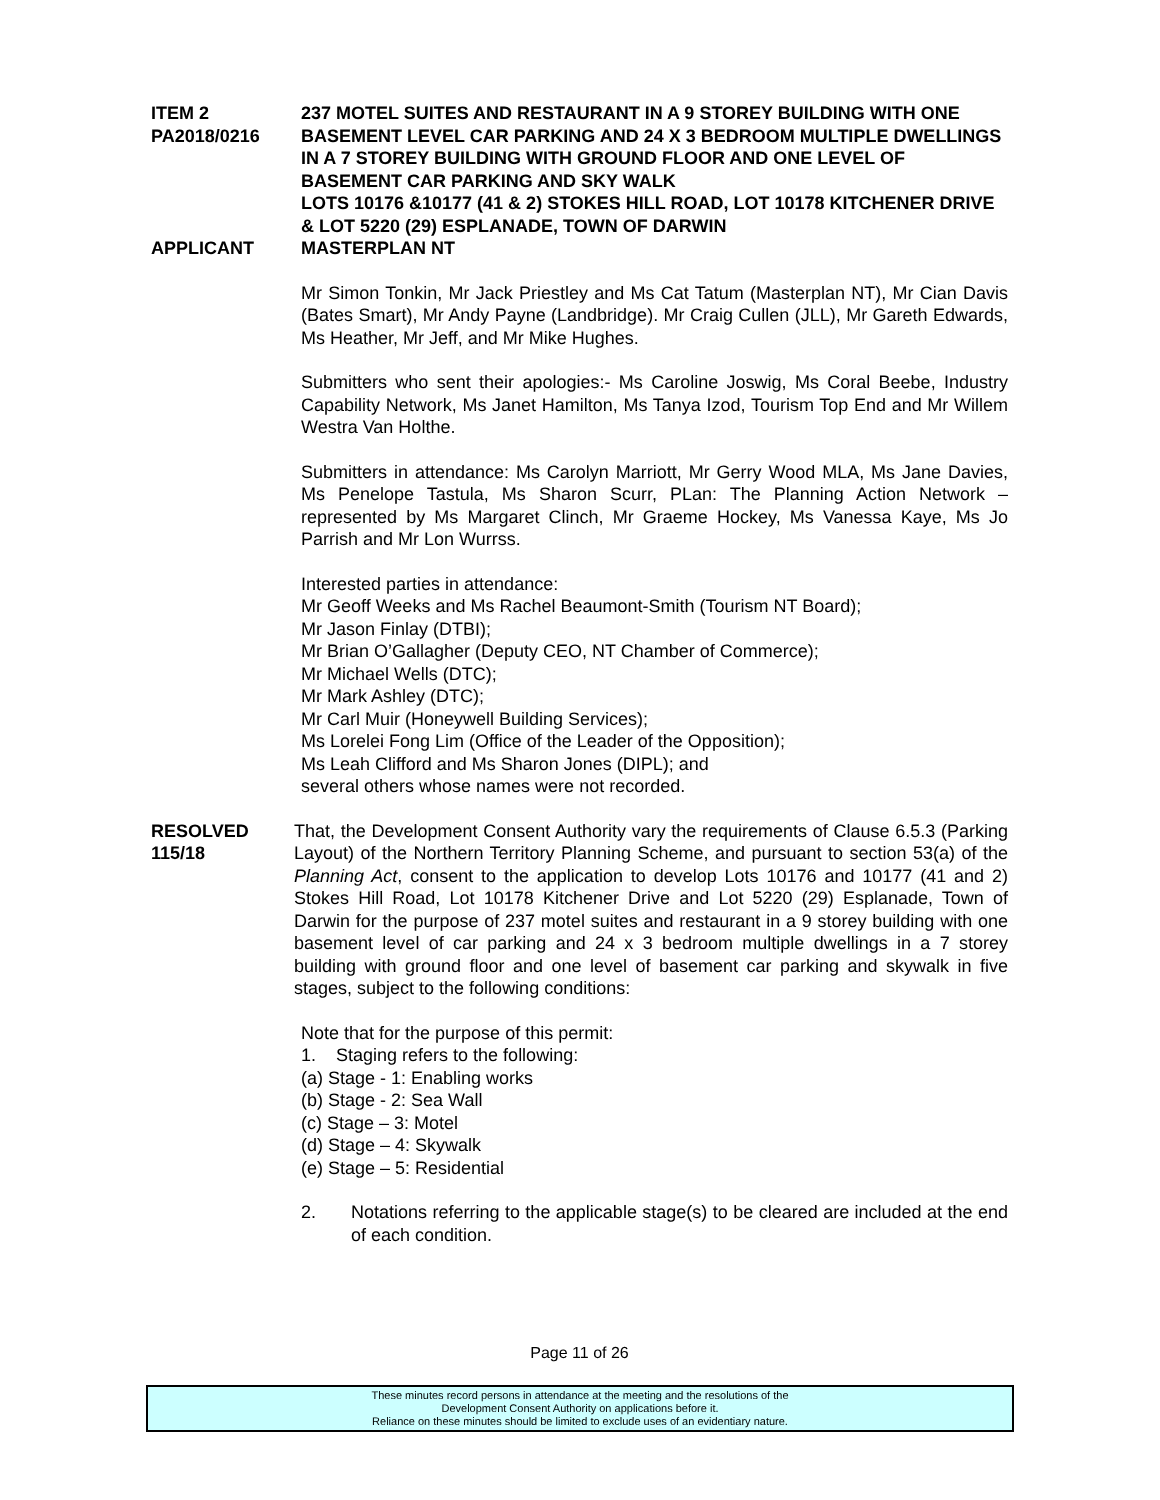ITEM 2
PA2018/0216
237 MOTEL SUITES AND RESTAURANT IN A 9 STOREY BUILDING WITH ONE BASEMENT LEVEL CAR PARKING AND 24 X 3 BEDROOM MULTIPLE DWELLINGS IN A 7 STOREY BUILDING WITH GROUND FLOOR AND ONE LEVEL OF BASEMENT CAR PARKING AND SKY WALK
LOTS 10176 &10177 (41 & 2) STOKES HILL ROAD, LOT 10178 KITCHENER DRIVE & LOT 5220 (29) ESPLANADE, TOWN OF DARWIN
APPLICANT MASTERPLAN NT
Mr Simon Tonkin, Mr Jack Priestley and Ms Cat Tatum (Masterplan NT), Mr Cian Davis (Bates Smart), Mr Andy Payne (Landbridge). Mr Craig Cullen (JLL), Mr Gareth Edwards, Ms Heather, Mr Jeff, and Mr Mike Hughes.
Submitters who sent their apologies:- Ms Caroline Joswig, Ms Coral Beebe, Industry Capability Network, Ms Janet Hamilton, Ms Tanya Izod, Tourism Top End and Mr Willem Westra Van Holthe.
Submitters in attendance: Ms Carolyn Marriott, Mr Gerry Wood MLA, Ms Jane Davies, Ms Penelope Tastula, Ms Sharon Scurr, PLan: The Planning Action Network – represented by Ms Margaret Clinch, Mr Graeme Hockey, Ms Vanessa Kaye, Ms Jo Parrish and Mr Lon Wurrss.
Interested parties in attendance:
Mr Geoff Weeks and Ms Rachel Beaumont-Smith (Tourism NT Board);
Mr Jason Finlay (DTBI);
Mr Brian O’Gallagher (Deputy CEO, NT Chamber of Commerce);
Mr Michael Wells (DTC);
Mr Mark Ashley (DTC);
Mr Carl Muir (Honeywell Building Services);
Ms Lorelei Fong Lim (Office of the Leader of the Opposition);
Ms Leah Clifford and Ms Sharon Jones (DIPL); and
several others whose names were not recorded.
RESOLVED
115/18
That, the Development Consent Authority vary the requirements of Clause 6.5.3 (Parking Layout) of the Northern Territory Planning Scheme, and pursuant to section 53(a) of the Planning Act, consent to the application to develop Lots 10176 and 10177 (41 and 2) Stokes Hill Road, Lot 10178 Kitchener Drive and Lot 5220 (29) Esplanade, Town of Darwin for the purpose of 237 motel suites and restaurant in a 9 storey building with one basement level of car parking and 24 x 3 bedroom multiple dwellings in a 7 storey building with ground floor and one level of basement car parking and skywalk in five stages, subject to the following conditions:
Note that for the purpose of this permit:
1. Staging refers to the following:
(a) Stage - 1: Enabling works
(b) Stage - 2: Sea Wall
(c) Stage – 3: Motel
(d) Stage – 4: Skywalk
(e) Stage – 5: Residential
2. Notations referring to the applicable stage(s) to be cleared are included at the end of each condition.
Page 11 of 26
These minutes record persons in attendance at the meeting and the resolutions of the
Development Consent Authority on applications before it.
Reliance on these minutes should be limited to exclude uses of an evidentiary nature.